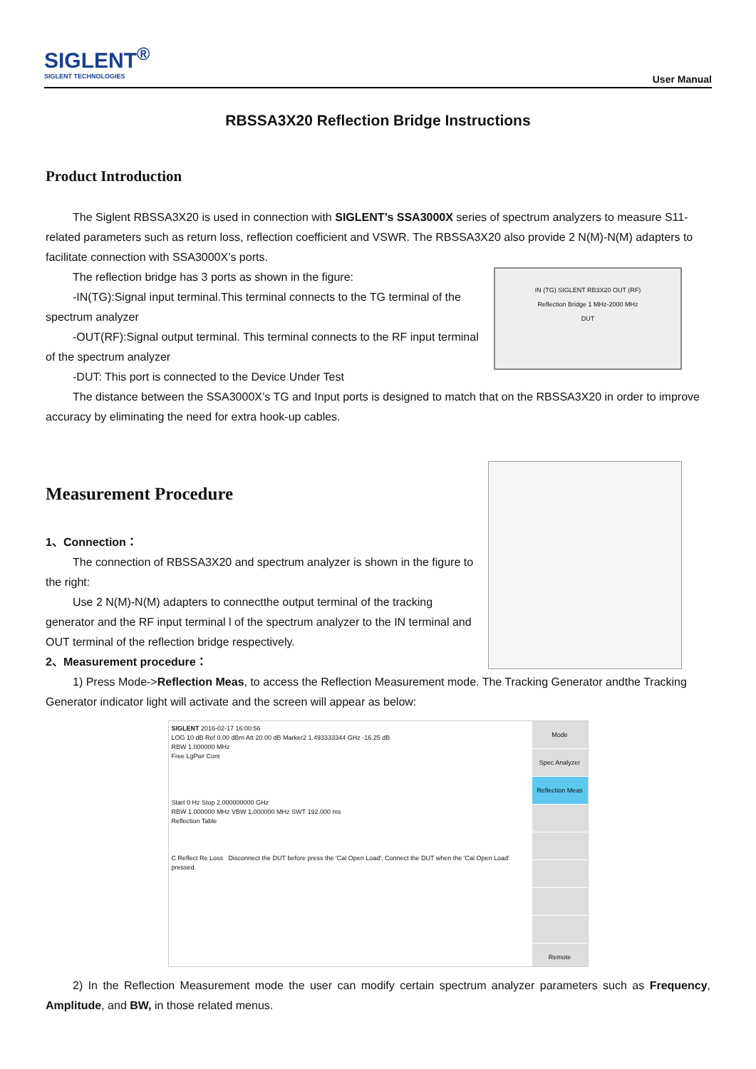SIGLENT<sup>®</sup>
SIGLENT TECHNOLOGIES
User Manual
RBSSA3X20 Reflection Bridge Instructions
Product Introduction
The Siglent RBSSA3X20 is used in connection with SIGLENT’s SSA3000X series of spectrum analyzers to measure S11-related parameters such as return loss, reflection coefficient and VSWR. The RBSSA3X20 also provide 2 N(M)-N(M) adapters to facilitate connection with SSA3000X’s ports.
IN (TG) SIGLENT RB3X20 OUT (RF)
Reflection Bridge 1 MHz-2000 MHz
DUT
The reflection bridge has 3 ports as shown in the figure:
-IN(TG):Signal input terminal.This terminal connects to the TG terminal of the spectrum analyzer
-OUT(RF):Signal output terminal. This terminal connects to the RF input terminal of the spectrum analyzer
-DUT: This port is connected to the Device Under Test
The distance between the SSA3000X’s TG and Input ports is designed to match that on the RBSSA3X20 in order to improve accuracy by eliminating the need for extra hook-up cables.
Measurement Procedure
1、Connection：
The connection of RBSSA3X20 and spectrum analyzer is shown in the figure to the right:
Use 2 N(M)-N(M) adapters to connectthe output terminal of the tracking generator and the RF input terminal l of the spectrum analyzer to the IN terminal and OUT terminal of the reflection bridge respectively.
2、Measurement procedure：
1) Press Mode->Reflection Meas, to access the Reflection Measurement mode. The Tracking Generator andthe Tracking Generator indicator light will activate and the screen will appear as below:
SIGLENT 2016-02-17 16:00:56
LOG 10 dB Ref 0.00 dBm Att 20.00 dB Marker2 1.493333344 GHz -16.25 dB
RBW 1.000000 MHz
Free LgPwr Cont
Start 0 Hz Stop 2.000000000 GHz
RBW 1.000000 MHz VBW 1.000000 MHz SWT 192.000 ms
Reflection Table
C Reflect Re Loss Disconnect the DUT before press the 'Cal Open Load', Connect the DUT when the 'Cal Open Load' pressed.
Mode
Spec Analyzer
Reflection Meas
Remote
2) In the Reflection Measurement mode the user can modify certain spectrum analyzer parameters such as Frequency, Amplitude, and BW, in those related menus.